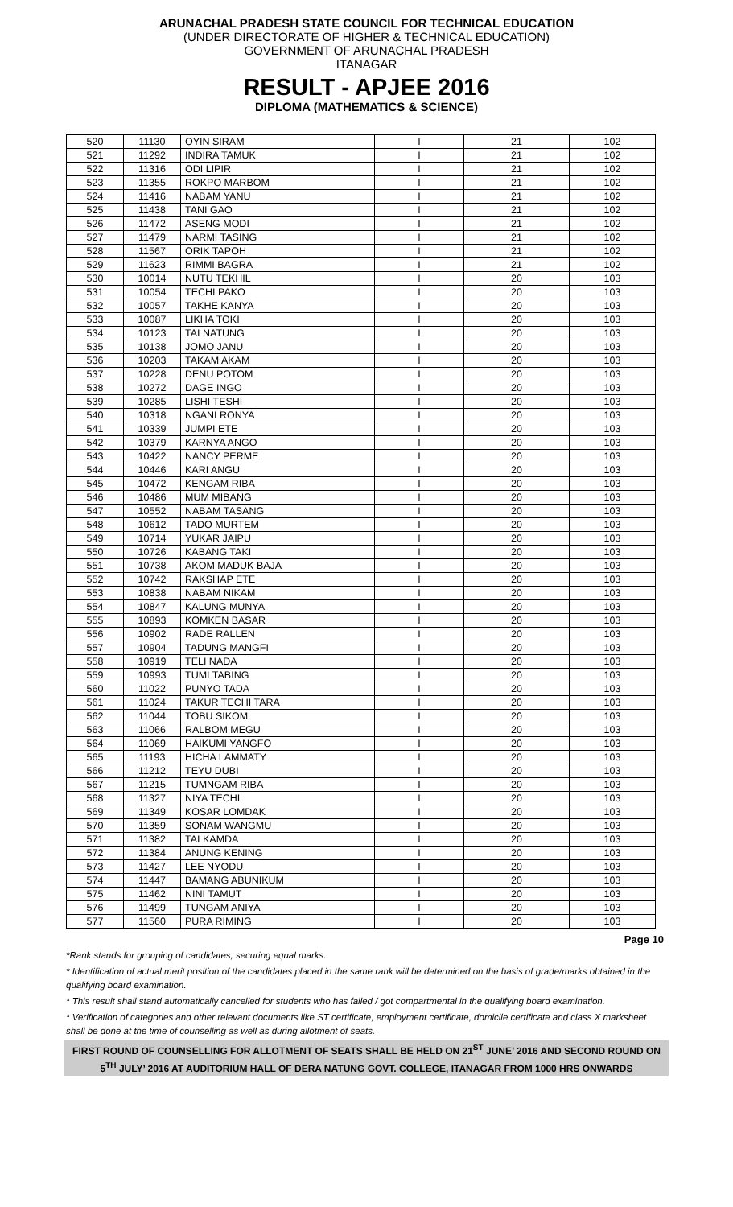ARUNACHAL PRADESH STATE COUNCIL FOR TECHNICAL EDUCATION
(UNDER DIRECTORATE OF HIGHER & TECHNICAL EDUCATION)
GOVERNMENT OF ARUNACHAL PRADESH
ITANAGAR
RESULT - APJEE 2016
DIPLOMA (MATHEMATICS & SCIENCE)
| 520 | 11130 | OYIN SIRAM | I | 21 | 102 |
| 521 | 11292 | INDIRA TAMUK | I | 21 | 102 |
| 522 | 11316 | ODI LIPIR | I | 21 | 102 |
| 523 | 11355 | ROKPO MARBOM | I | 21 | 102 |
| 524 | 11416 | NABAM YANU | I | 21 | 102 |
| 525 | 11438 | TANI GAO | I | 21 | 102 |
| 526 | 11472 | ASENG MODI | I | 21 | 102 |
| 527 | 11479 | NARMI TASING | I | 21 | 102 |
| 528 | 11567 | ORIK TAPOH | I | 21 | 102 |
| 529 | 11623 | RIMMI BAGRA | I | 21 | 102 |
| 530 | 10014 | NUTU TEKHIL | I | 20 | 103 |
| 531 | 10054 | TECHI PAKO | I | 20 | 103 |
| 532 | 10057 | TAKHE KANYA | I | 20 | 103 |
| 533 | 10087 | LIKHA TOKI | I | 20 | 103 |
| 534 | 10123 | TAI NATUNG | I | 20 | 103 |
| 535 | 10138 | JOMO JANU | I | 20 | 103 |
| 536 | 10203 | TAKAM AKAM | I | 20 | 103 |
| 537 | 10228 | DENU POTOM | I | 20 | 103 |
| 538 | 10272 | DAGE INGO | I | 20 | 103 |
| 539 | 10285 | LISHI TESHI | I | 20 | 103 |
| 540 | 10318 | NGANI RONYA | I | 20 | 103 |
| 541 | 10339 | JUMPI ETE | I | 20 | 103 |
| 542 | 10379 | KARNYA ANGO | I | 20 | 103 |
| 543 | 10422 | NANCY PERME | I | 20 | 103 |
| 544 | 10446 | KARI ANGU | I | 20 | 103 |
| 545 | 10472 | KENGAM RIBA | I | 20 | 103 |
| 546 | 10486 | MUM MIBANG | I | 20 | 103 |
| 547 | 10552 | NABAM TASANG | I | 20 | 103 |
| 548 | 10612 | TADO MURTEM | I | 20 | 103 |
| 549 | 10714 | YUKAR JAIPU | I | 20 | 103 |
| 550 | 10726 | KABANG TAKI | I | 20 | 103 |
| 551 | 10738 | AKOM MADUK BAJA | I | 20 | 103 |
| 552 | 10742 | RAKSHAP ETE | I | 20 | 103 |
| 553 | 10838 | NABAM NIKAM | I | 20 | 103 |
| 554 | 10847 | KALUNG MUNYA | I | 20 | 103 |
| 555 | 10893 | KOMKEN BASAR | I | 20 | 103 |
| 556 | 10902 | RADE RALLEN | I | 20 | 103 |
| 557 | 10904 | TADUNG MANGFI | I | 20 | 103 |
| 558 | 10919 | TELI NADA | I | 20 | 103 |
| 559 | 10993 | TUMI TABING | I | 20 | 103 |
| 560 | 11022 | PUNYO TADA | I | 20 | 103 |
| 561 | 11024 | TAKUR TECHI TARA | I | 20 | 103 |
| 562 | 11044 | TOBU SIKOM | I | 20 | 103 |
| 563 | 11066 | RALBOM MEGU | I | 20 | 103 |
| 564 | 11069 | HAIKUMI YANGFO | I | 20 | 103 |
| 565 | 11193 | HICHA LAMMATY | I | 20 | 103 |
| 566 | 11212 | TEYU DUBI | I | 20 | 103 |
| 567 | 11215 | TUMNGAM RIBA | I | 20 | 103 |
| 568 | 11327 | NIYA TECHI | I | 20 | 103 |
| 569 | 11349 | KOSAR LOMDAK | I | 20 | 103 |
| 570 | 11359 | SONAM WANGMU | I | 20 | 103 |
| 571 | 11382 | TAI KAMDA | I | 20 | 103 |
| 572 | 11384 | ANUNG KENING | I | 20 | 103 |
| 573 | 11427 | LEE NYODU | I | 20 | 103 |
| 574 | 11447 | BAMANG ABUNIKUM | I | 20 | 103 |
| 575 | 11462 | NINI TAMUT | I | 20 | 103 |
| 576 | 11499 | TUNGAM ANIYA | I | 20 | 103 |
| 577 | 11560 | PURA RIMING | I | 20 | 103 |
Page 10
*Rank stands for grouping of candidates, securing equal marks.
* Identification of actual merit position of the candidates placed in the same rank will be determined on the basis of grade/marks obtained in the qualifying board examination.
* This result shall stand automatically cancelled for students who has failed / got compartmental in the qualifying board examination.
* Verification of categories and other relevant documents like ST certificate, employment certificate, domicile certificate and class X marksheet shall be done at the time of counselling as well as during allotment of seats.
FIRST ROUND OF COUNSELLING FOR ALLOTMENT OF SEATS SHALL BE HELD ON 21<sup>ST</sup> JUNE’ 2016 AND SECOND ROUND ON 5<sup>TH</sup> JULY’ 2016 AT AUDITORIUM HALL OF DERA NATUNG GOVT. COLLEGE, ITANAGAR FROM 1000 HRS ONWARDS